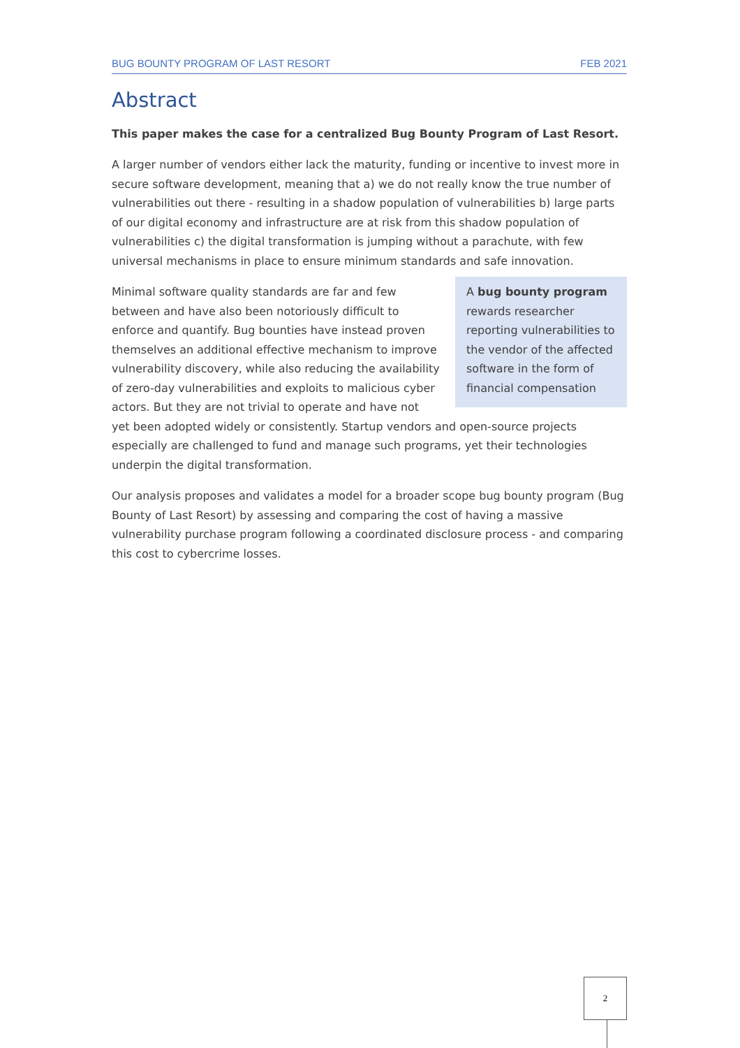BUG BOUNTY PROGRAM OF LAST RESORT FEB 2021
Abstract
This paper makes the case for a centralized Bug Bounty Program of Last Resort.
A larger number of vendors either lack the maturity, funding or incentive to invest more in secure software development, meaning that a) we do not really know the true number of vulnerabilities out there - resulting in a shadow population of vulnerabilities b) large parts of our digital economy and infrastructure are at risk from this shadow population of vulnerabilities c) the digital transformation is jumping without a parachute, with few universal mechanisms in place to ensure minimum standards and safe innovation.
A bug bounty program rewards researcher reporting vulnerabilities to the vendor of the affected software in the form of financial compensation
Minimal software quality standards are far and few between and have also been notoriously difficult to enforce and quantify. Bug bounties have instead proven themselves an additional effective mechanism to improve vulnerability discovery, while also reducing the availability of zero-day vulnerabilities and exploits to malicious cyber actors. But they are not trivial to operate and have not yet been adopted widely or consistently. Startup vendors and open-source projects especially are challenged to fund and manage such programs, yet their technologies underpin the digital transformation.
Our analysis proposes and validates a model for a broader scope bug bounty program (Bug Bounty of Last Resort) by assessing and comparing the cost of having a massive vulnerability purchase program following a coordinated disclosure process - and comparing this cost to cybercrime losses.
2